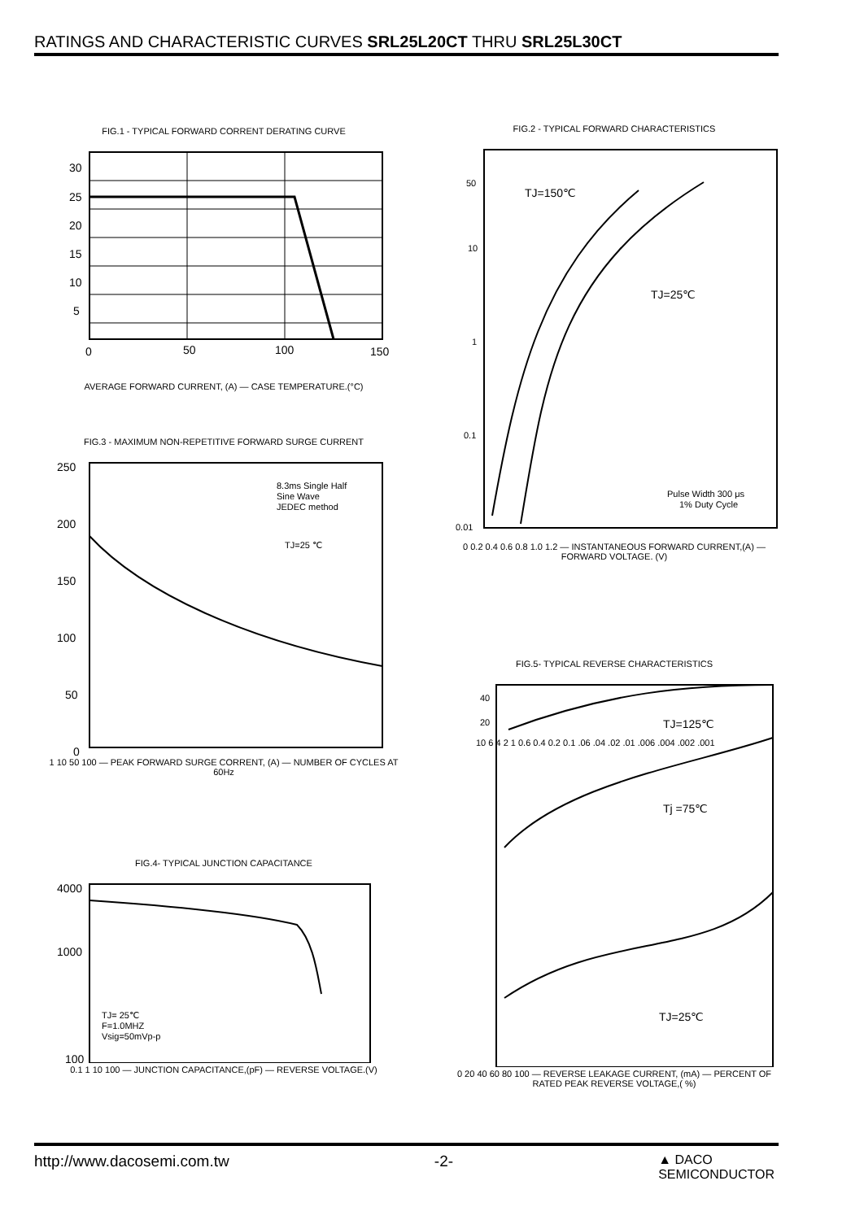RATINGS AND CHARACTERISTIC CURVES SRL25L20CT THRU SRL25L30CT
FIG.1 - TYPICAL FORWARD CORRENT DERATING CURVE
30
25
20
15
10
5
0
50
100
150
AVERAGE FORWARD CURRENT, (A) — CASE TEMPERATURE.(°C)
FIG.3 - MAXIMUM NON-REPETITIVE FORWARD SURGE CURRENT
8.3ms Single Half
Sine Wave
JEDEC method
TJ=25 ℃
250
200
150
100
50
0
1 10 50 100 — PEAK FORWARD SURGE CORRENT, (A) — NUMBER OF CYCLES AT 60Hz
FIG.4- TYPICAL JUNCTION CAPACITANCE
TJ= 25℃
F=1.0MHZ
Vsig=50mVp-p
4000
1000
100
0.1 1 10 100 — JUNCTION CAPACITANCE,(pF) — REVERSE VOLTAGE.(V)
FIG.2 - TYPICAL FORWARD CHARACTERISTICS
TJ=150℃
TJ=25℃
Pulse Width 300 μs
1% Duty Cycle
50
10
1
0.1
0.01
0 0.2 0.4 0.6 0.8 1.0 1.2 — INSTANTANEOUS FORWARD CURRENT,(A) — FORWARD VOLTAGE. (V)
FIG.5- TYPICAL REVERSE CHARACTERISTICS
TJ=125℃
Tj =75℃
TJ=25℃
40
20
10 6 4 2 1 0.6 0.4 0.2 0.1 .06 .04 .02 .01 .006 .004 .002 .001
0 20 40 60 80 100 — REVERSE LEAKAGE CURRENT, (mA) — PERCENT OF RATED PEAK REVERSE VOLTAGE,( %)
http://www.dacosemi.com.tw -2- ▲ DACO
SEMICONDUCTOR